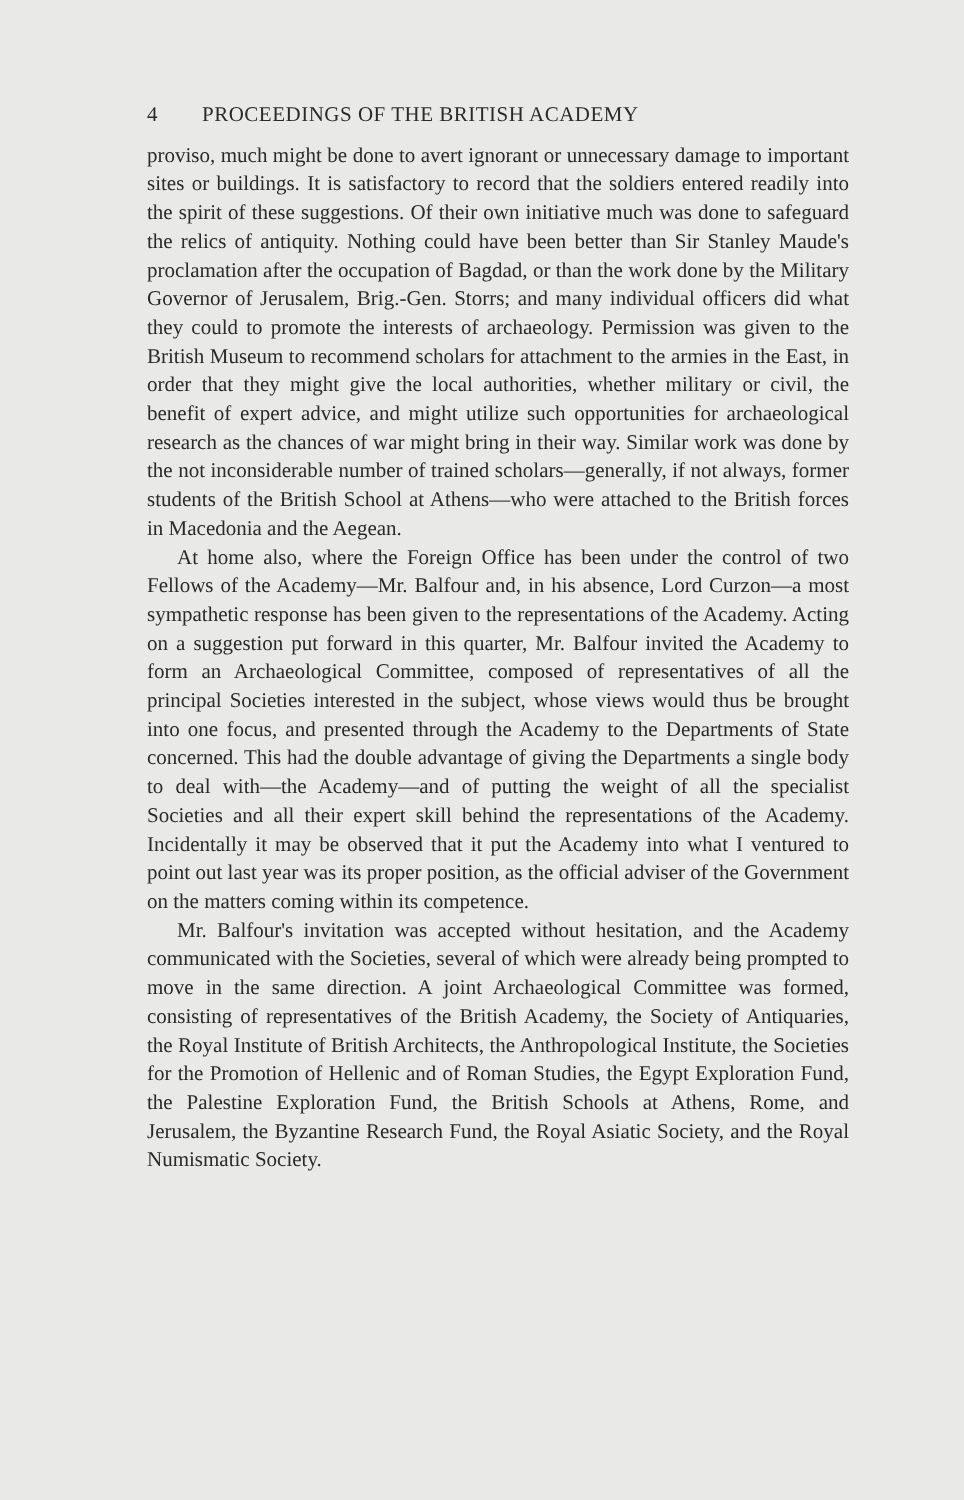4 PROCEEDINGS OF THE BRITISH ACADEMY
proviso, much might be done to avert ignorant or unnecessary damage to important sites or buildings. It is satisfactory to record that the soldiers entered readily into the spirit of these suggestions. Of their own initiative much was done to safeguard the relics of antiquity. Nothing could have been better than Sir Stanley Maude's proclamation after the occupation of Bagdad, or than the work done by the Military Governor of Jerusalem, Brig.-Gen. Storrs; and many individual officers did what they could to promote the interests of archaeology. Permission was given to the British Museum to recommend scholars for attachment to the armies in the East, in order that they might give the local authorities, whether military or civil, the benefit of expert advice, and might utilize such opportunities for archaeological research as the chances of war might bring in their way. Similar work was done by the not inconsiderable number of trained scholars—generally, if not always, former students of the British School at Athens—who were attached to the British forces in Macedonia and the Aegean.
At home also, where the Foreign Office has been under the control of two Fellows of the Academy—Mr. Balfour and, in his absence, Lord Curzon—a most sympathetic response has been given to the representations of the Academy. Acting on a suggestion put forward in this quarter, Mr. Balfour invited the Academy to form an Archaeological Committee, composed of representatives of all the principal Societies interested in the subject, whose views would thus be brought into one focus, and presented through the Academy to the Departments of State concerned. This had the double advantage of giving the Departments a single body to deal with—the Academy—and of putting the weight of all the specialist Societies and all their expert skill behind the representations of the Academy. Incidentally it may be observed that it put the Academy into what I ventured to point out last year was its proper position, as the official adviser of the Government on the matters coming within its competence.
Mr. Balfour's invitation was accepted without hesitation, and the Academy communicated with the Societies, several of which were already being prompted to move in the same direction. A joint Archaeological Committee was formed, consisting of representatives of the British Academy, the Society of Antiquaries, the Royal Institute of British Architects, the Anthropological Institute, the Societies for the Promotion of Hellenic and of Roman Studies, the Egypt Exploration Fund, the Palestine Exploration Fund, the British Schools at Athens, Rome, and Jerusalem, the Byzantine Research Fund, the Royal Asiatic Society, and the Royal Numismatic Society.